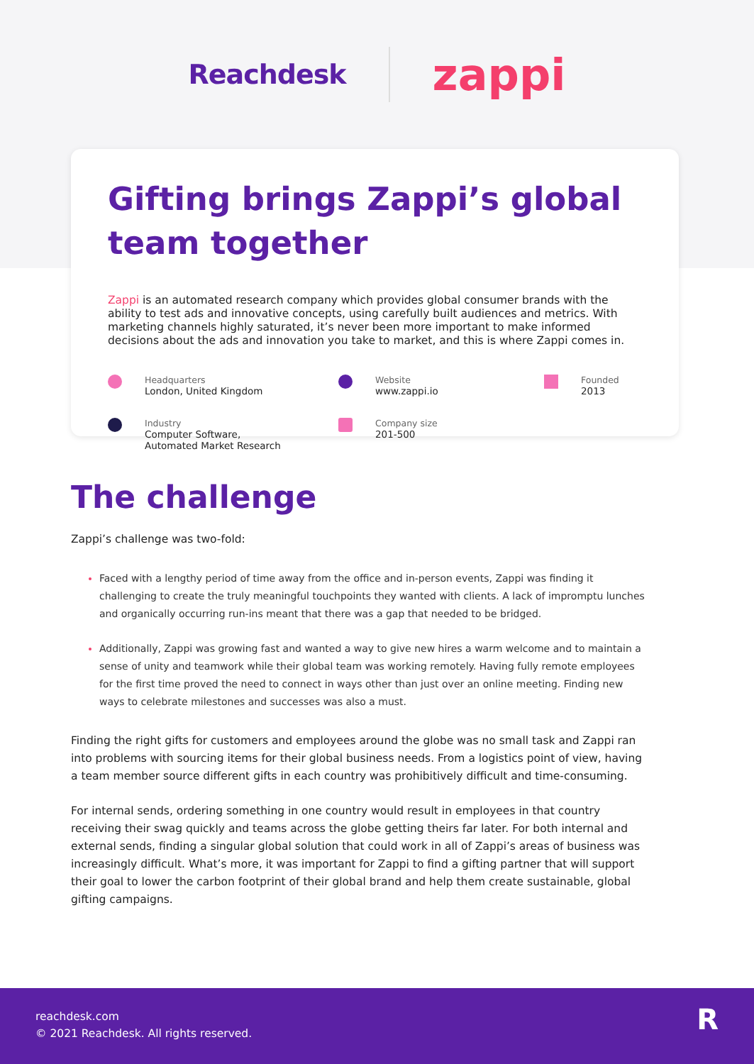Reachdesk
zappi
Gifting brings Zappi’s global team together
Zappi is an automated research company which provides global consumer brands with the ability to test ads and innovative concepts, using carefully built audiences and metrics. With marketing channels highly saturated, it’s never been more important to make informed decisions about the ads and innovation you take to market, and this is where Zappi comes in.
Headquarters
London, United Kingdom
Website
www.zappi.io
Founded
2013
Industry
Computer Software,
Automated Market Research
Company size
201-500
The challenge
Zappi’s challenge was two-fold:
Faced with a lengthy period of time away from the office and in-person events, Zappi was finding it challenging to create the truly meaningful touchpoints they wanted with clients. A lack of impromptu lunches and organically occurring run-ins meant that there was a gap that needed to be bridged.
Additionally, Zappi was growing fast and wanted a way to give new hires a warm welcome and to maintain a sense of unity and teamwork while their global team was working remotely. Having fully remote employees for the first time proved the need to connect in ways other than just over an online meeting. Finding new ways to celebrate milestones and successes was also a must.
Finding the right gifts for customers and employees around the globe was no small task and Zappi ran into problems with sourcing items for their global business needs. From a logistics point of view, having a team member source different gifts in each country was prohibitively difficult and time-consuming.
For internal sends, ordering something in one country would result in employees in that country receiving their swag quickly and teams across the globe getting theirs far later. For both internal and external sends, finding a singular global solution that could work in all of Zappi’s areas of business was increasingly difficult. What’s more, it was important for Zappi to find a gifting partner that will support their goal to lower the carbon footprint of their global brand and help them create sustainable, global gifting campaigns.
reachdesk.com
© 2021 Reachdesk. All rights reserved.
R